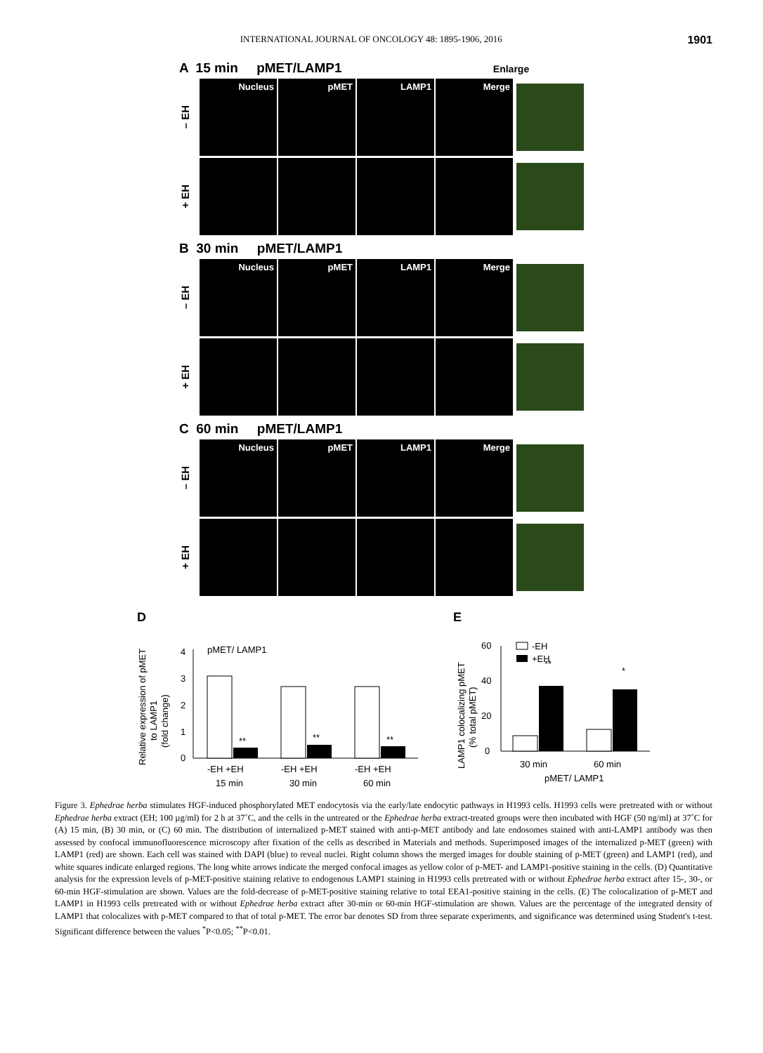INTERNATIONAL JOURNAL OF ONCOLOGY 48: 1895-1906, 2016 1901
A 15 min pMET/LAMP1 Enlarge
– EH
Nucleus pMET LAMP1 Merge
+ EH
B 30 min pMET/LAMP1
– EH
Nucleus pMET LAMP1 Merge
+ EH
C 60 min pMET/LAMP1
– EH
Nucleus pMET LAMP1 Merge
+ EH
D
Relative expression of pMET
to LAMP1
(fold change)
pMET/ LAMP1
0
1
2
3
4
**
**
**
-EH +EH
-EH +EH
-EH +EH
15 min
30 min
60 min
E
LAMP1 colocalizing pMET
(% total pMET)
-EH
+EH
0
20
40
60
**
*
30 min
60 min
pMET/ LAMP1
Figure 3. Ephedrae herba stimulates HGF-induced phosphorylated MET endocytosis via the early/late endocytic pathways in H1993 cells. H1993 cells were pretreated with or without Ephedrae herba extract (EH; 100 µg/ml) for 2 h at 37˚C, and the cells in the untreated or the Ephedrae herba extract-treated groups were then incubated with HGF (50 ng/ml) at 37˚C for (A) 15 min, (B) 30 min, or (C) 60 min. The distribution of internalized p-MET stained with anti-p-MET antibody and late endosomes stained with anti-LAMP1 antibody was then assessed by confocal immunofluorescence microscopy after fixation of the cells as described in Materials and methods. Superimposed images of the internalized p-MET (green) with LAMP1 (red) are shown. Each cell was stained with DAPI (blue) to reveal nuclei. Right column shows the merged images for double staining of p-MET (green) and LAMP1 (red), and white squares indicate enlarged regions. The long white arrows indicate the merged confocal images as yellow color of p-MET- and LAMP1-positive staining in the cells. (D) Quantitative analysis for the expression levels of p-MET-positive staining relative to endogenous LAMP1 staining in H1993 cells pretreated with or without Ephedrae herba extract after 15-, 30-, or 60-min HGF-stimulation are shown. Values are the fold-decrease of p-MET-positive staining relative to total EEA1-positive staining in the cells. (E) The colocalization of p-MET and LAMP1 in H1993 cells pretreated with or without Ephedrae herba extract after 30-min or 60-min HGF-stimulation are shown. Values are the percentage of the integrated density of LAMP1 that colocalizes with p-MET compared to that of total p-MET. The error bar denotes SD from three separate experiments, and significance was determined using Student's t-test. Significant difference between the values <sup>*</sup>P<0.05; <sup>**</sup>P<0.01.